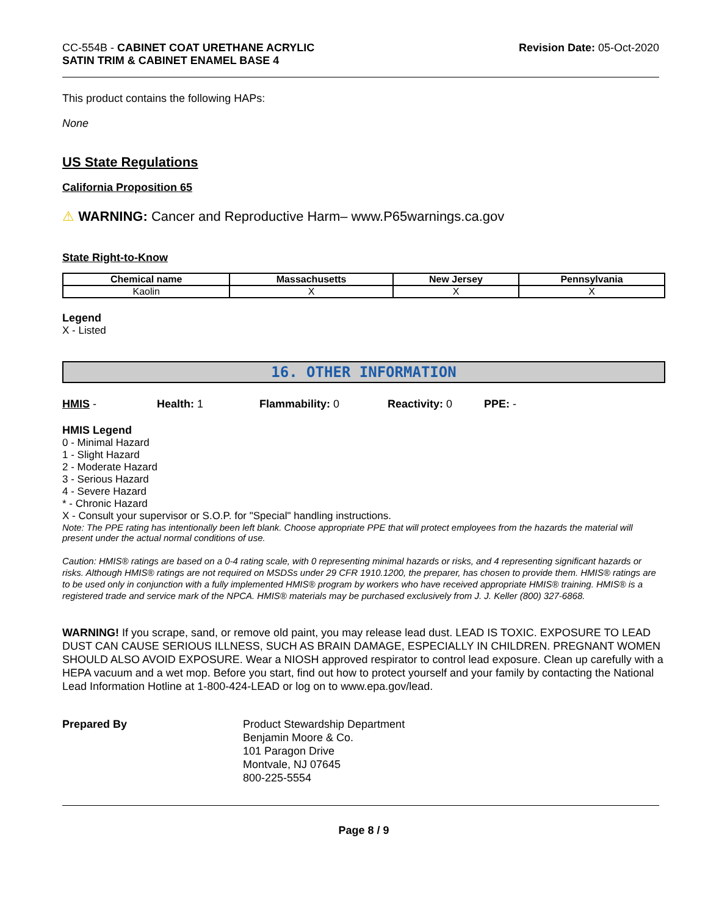CC-554B - CABINET COAT URETHANE ACRYLIC
SATIN TRIM & CABINET ENAMEL BASE 4
Revision Date: 05-Oct-2020
This product contains the following HAPs:
None
US State Regulations
California Proposition 65
⚠ WARNING: Cancer and Reproductive Harm– www.P65warnings.ca.gov
State Right-to-Know
| Chemical name | Massachusetts | New Jersey | Pennsylvania |
| --- | --- | --- | --- |
| Kaolin | X | X | X |
Legend
X - Listed
16. OTHER INFORMATION
HMIS - Health: 1 Flammability: 0 Reactivity: 0 PPE: -
HMIS Legend
0 - Minimal Hazard
1 - Slight Hazard
2 - Moderate Hazard
3 - Serious Hazard
4 - Severe Hazard
* - Chronic Hazard
X - Consult your supervisor or S.O.P. for "Special" handling instructions.
Note: The PPE rating has intentionally been left blank. Choose appropriate PPE that will protect employees from the hazards the material will present under the actual normal conditions of use.
Caution: HMIS® ratings are based on a 0-4 rating scale, with 0 representing minimal hazards or risks, and 4 representing significant hazards or risks. Although HMIS® ratings are not required on MSDSs under 29 CFR 1910.1200, the preparer, has chosen to provide them. HMIS® ratings are to be used only in conjunction with a fully implemented HMIS® program by workers who have received appropriate HMIS® training. HMIS® is a registered trade and service mark of the NPCA. HMIS® materials may be purchased exclusively from J. J. Keller (800) 327-6868.
WARNING! If you scrape, sand, or remove old paint, you may release lead dust. LEAD IS TOXIC. EXPOSURE TO LEAD DUST CAN CAUSE SERIOUS ILLNESS, SUCH AS BRAIN DAMAGE, ESPECIALLY IN CHILDREN. PREGNANT WOMEN SHOULD ALSO AVOID EXPOSURE. Wear a NIOSH approved respirator to control lead exposure. Clean up carefully with a HEPA vacuum and a wet mop. Before you start, find out how to protect yourself and your family by contacting the National Lead Information Hotline at 1-800-424-LEAD or log on to www.epa.gov/lead.
Prepared By Product Stewardship Department
Benjamin Moore & Co.
101 Paragon Drive
Montvale, NJ 07645
800-225-5554
Page 8 / 9